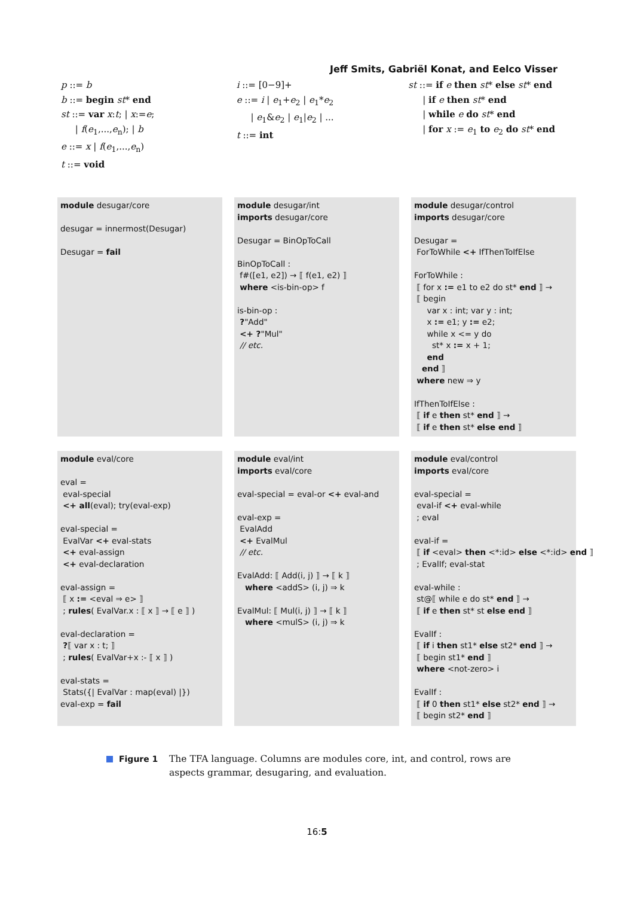Jeff Smits, Gabriël Konat, and Eelco Visser
p ::= b
b ::= begin st* end
st ::= var x:t; | x:=e;
| f(e<sub>1</sub>,...,e<sub>n</sub>); | b
e ::= x | f(e<sub>1</sub>,...,e<sub>n</sub>)
t ::= void
i ::= [0−9]+
e ::= i | e<sub>1</sub>+e<sub>2</sub> | e<sub>1</sub>*e<sub>2</sub>
| e<sub>1</sub>&e<sub>2</sub> | e<sub>1</sub>|e<sub>2</sub> | ...
t ::= int
st ::= if e then st* else st* end
| if e then st* end
| while e do st* end
| for x := e<sub>1</sub> to e<sub>2</sub> do st* end
module desugar/core desugar = innermost(Desugar) Desugar = fail
module desugar/int imports desugar/core Desugar = BinOpToCall BinOpToCall : f#([e1, e2]) → ⟦ f(e1, e2) ⟧ where <is-bin-op> f is-bin-op : ?"Add" <+ ?"Mul" // etc.
module desugar/control imports desugar/core Desugar = ForToWhile <+ IfThenToIfElse ForToWhile : ⟦ for x := e1 to e2 do st* end ⟧ → ⟦ begin var x : int; var y : int; x := e1; y := e2; while x <= y do st* x := x + 1; end end ⟧ where new ⇒ y IfThenToIfElse : ⟦ if e then st* end ⟧ → ⟦ if e then st* else end ⟧
module eval/core eval = eval-special <+ all(eval); try(eval-exp) eval-special = EvalVar <+ eval-stats <+ eval-assign <+ eval-declaration eval-assign = ⟦ x := <eval ⇒ e> ⟧ ; rules( EvalVar.x : ⟦ x ⟧ → ⟦ e ⟧ ) eval-declaration = ?⟦ var x : t; ⟧ ; rules( EvalVar+x :- ⟦ x ⟧ ) eval-stats = Stats({| EvalVar : map(eval) |}) eval-exp = fail
module eval/int imports eval/core eval-special = eval-or <+ eval-and eval-exp = EvalAdd <+ EvalMul // etc. EvalAdd: ⟦ Add(i, j) ⟧ → ⟦ k ⟧ where <addS> (i, j) ⇒ k EvalMul: ⟦ Mul(i, j) ⟧ → ⟦ k ⟧ where <mulS> (i, j) ⇒ k
module eval/control imports eval/core eval-special = eval-if <+ eval-while ; eval eval-if = ⟦ if <eval> then <*:id> else <*:id> end ⟧ ; EvalIf; eval-stat eval-while : st@⟦ while e do st* end ⟧ → ⟦ if e then st* st else end ⟧ EvalIf : ⟦ if i then st1* else st2* end ⟧ → ⟦ begin st1* end ⟧ where <not-zero> i EvalIf : ⟦ if 0 then st1* else st2* end ⟧ → ⟦ begin st2* end ⟧
Figure 1 The TFA language. Columns are modules core, int, and control, rows are aspects grammar, desugaring, and evaluation.
16:5